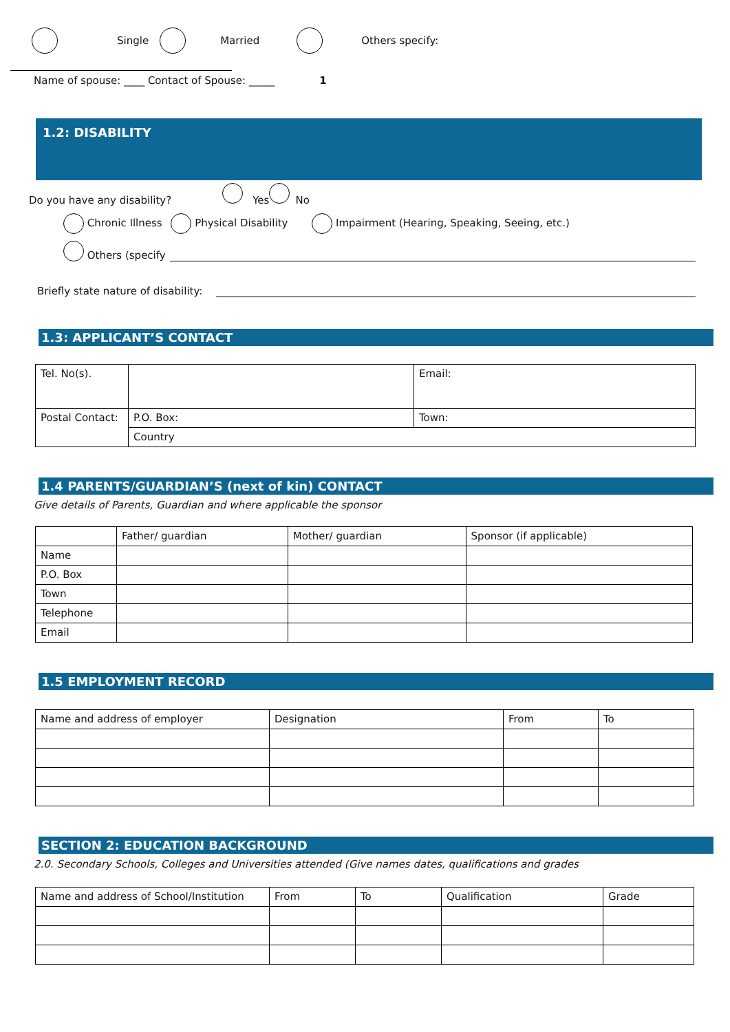Single Married Others specify:
Name of spouse: ____ Contact of Spouse: _____ 1
1.2: DISABILITY
Do you have any disability? Yes No
Chronic Illness Physical Disability Impairment (Hearing, Speaking, Seeing, etc.)
Others (specify
Briefly state nature of disability:
1.3: APPLICANT’S CONTACT
| Tel. No(s). | | Email: |
| Postal Contact: | P.O. Box: | Town: |
| | Country | |
1.4 PARENTS/GUARDIAN’S (next of kin) CONTACT
Give details of Parents, Guardian and where applicable the sponsor
| | Father/ guardian | Mother/ guardian | Sponsor (if applicable) |
| Name | | | |
| P.O. Box | | | |
| Town | | | |
| Telephone | | | |
| Email | | | |
1.5 EMPLOYMENT RECORD
| Name and address of employer | Designation | From | To |
SECTION 2: EDUCATION BACKGROUND
2.0. Secondary Schools, Colleges and Universities attended (Give names dates, qualifications and grades
| Name and address of School/Institution | From | To | Qualification | Grade |